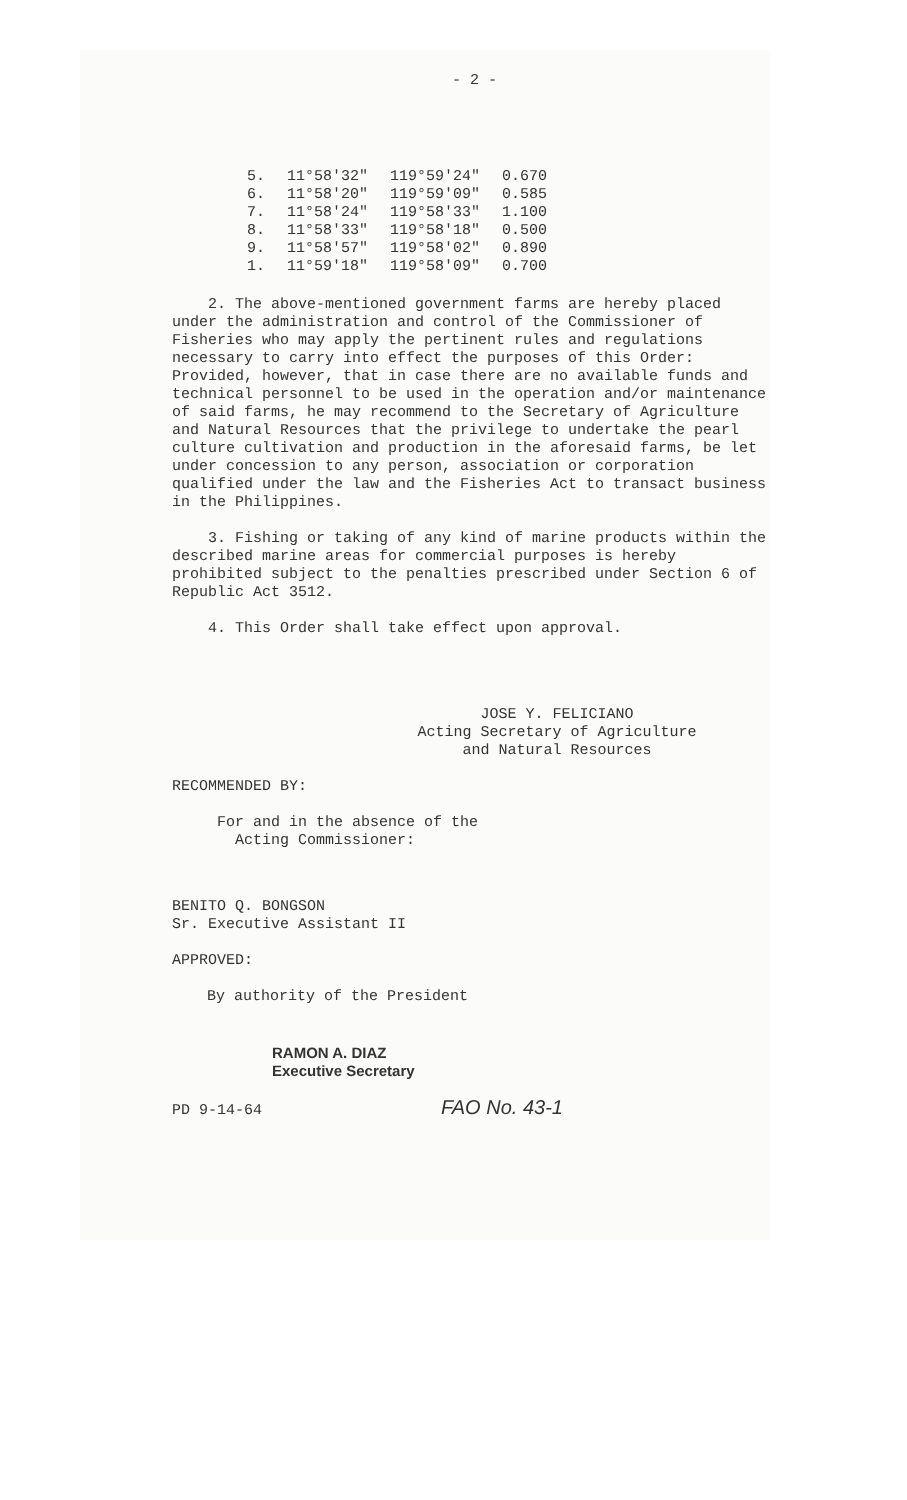- 2 -
| 5. | 11°58'32" | 119°59'24" | 0.670 |
| 6. | 11°58'20" | 119°59'09" | 0.585 |
| 7. | 11°58'24" | 119°58'33" | 1.100 |
| 8. | 11°58'33" | 119°58'18" | 0.500 |
| 9. | 11°58'57" | 119°58'02" | 0.890 |
| 1. | 11°59'18" | 119°58'09" | 0.700 |
2. The above-mentioned government farms are hereby placed under the administration and control of the Commissioner of Fisheries who may apply the pertinent rules and regulations necessary to carry into effect the purposes of this Order: Provided, however, that in case there are no available funds and technical personnel to be used in the operation and/or maintenance of said farms, he may recommend to the Secretary of Agriculture and Natural Resources that the privilege to undertake the pearl culture cultivation and production in the aforesaid farms, be let under concession to any person, association or corporation qualified under the law and the Fisheries Act to transact business in the Philippines.
3. Fishing or taking of any kind of marine products within the described marine areas for commercial purposes is hereby prohibited subject to the penalties prescribed under Section 6 of Republic Act 3512.
4. This Order shall take effect upon approval.
JOSE Y. FELICIANO
Acting Secretary of Agriculture
and Natural Resources
RECOMMENDED BY:
For and in the absence of the
Acting Commissioner:
BENITO Q. BONGSON
Sr. Executive Assistant II
APPROVED:
By authority of the President
RAMON A. DIAZ
Executive Secretary
PD 9-14-64 FAO No. 43-1